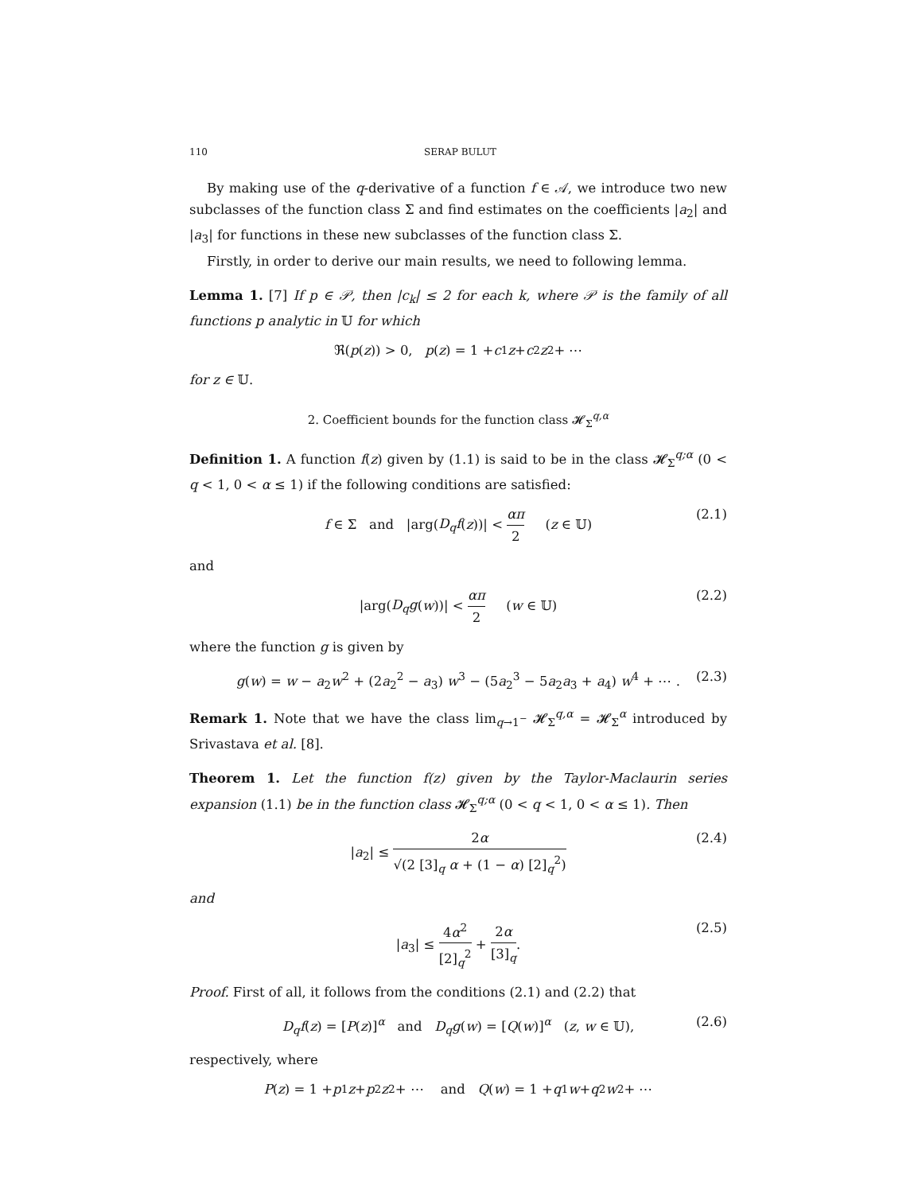110 SERAP BULUT
By making use of the q-derivative of a function f ∈ 𝒜, we introduce two new subclasses of the function class Σ and find estimates on the coefficients |a<sub>2</sub>| and |a<sub>3</sub>| for functions in these new subclasses of the function class Σ.
Firstly, in order to derive our main results, we need to following lemma.
Lemma 1. [7] If p ∈ 𝒫, then |c<sub>k</sub>| ≤ 2 for each k, where 𝒫 is the family of all functions p analytic in 𝕌 for which
ℜ(p (z)) > 0, p (z) = 1 + c<sub>1</sub> z + c<sub>2</sub> z<sup>2</sup> + ⋯
for z ∈ 𝕌.
2. Coefficient bounds for the function class 𝓗<sub>Σ</sub><sup>q,α</sup>
Definition 1. A function f(z) given by (1.1) is said to be in the class 𝓗<sub>Σ</sub><sup>q;α</sup> (0 < q < 1, 0 < α ≤ 1) if the following conditions are satisfied:
f ∈ Σ and |arg(D<sub>q</sub>f(z))| < απ 2 (z ∈ 𝕌) (2.1)
and
|arg(D<sub>q</sub>g(w))| < απ 2 (w ∈ 𝕌) (2.2)
where the function g is given by
g(w) = w − a<sub>2</sub>w<sup>2</sup> + (2a<sub>2</sub><sup>2</sup> − a<sub>3</sub>) w<sup>3</sup> − (5a<sub>2</sub><sup>3</sup> − 5a<sub>2</sub>a<sub>3</sub> + a<sub>4</sub>) w<sup>4</sup> + ⋯ . (2.3)
Remark 1. Note that we have the class lim<sub>q→1<sup>−</sup></sub> 𝓗<sub>Σ</sub><sup>q,α</sup> = 𝓗<sub>Σ</sub><sup>α</sup> introduced by Srivastava et al. [8].
Theorem 1. Let the function f(z) given by the Taylor-Maclaurin series expansion (1.1) be in the function class 𝓗<sub>Σ</sub><sup>q;α</sup> (0 < q < 1, 0 < α ≤ 1). Then
|a<sub>2</sub>| ≤ 2α √(2 [3]<sub>q</sub> α + (1 − α) [2]<sub>q</sub><sup>2</sup>) (2.4)
and
|a<sub>3</sub>| ≤ 4α<sup>2</sup> [2]<sub>q</sub><sup>2</sup> + 2α [3]<sub>q</sub>. (2.5)
Proof. First of all, it follows from the conditions (2.1) and (2.2) that
D<sub>q</sub>f(z) = [P(z)]<sup>α</sup> and D<sub>q</sub>g(w) = [Q(w)]<sup>α</sup> (z, w ∈ 𝕌), (2.6)
respectively, where
P (z) = 1 + p<sub>1</sub> z + p<sub>2</sub> z<sup>2</sup> + ⋯ and Q (w) = 1 + q<sub>1</sub> w + q<sub>2</sub> w<sup>2</sup> + ⋯